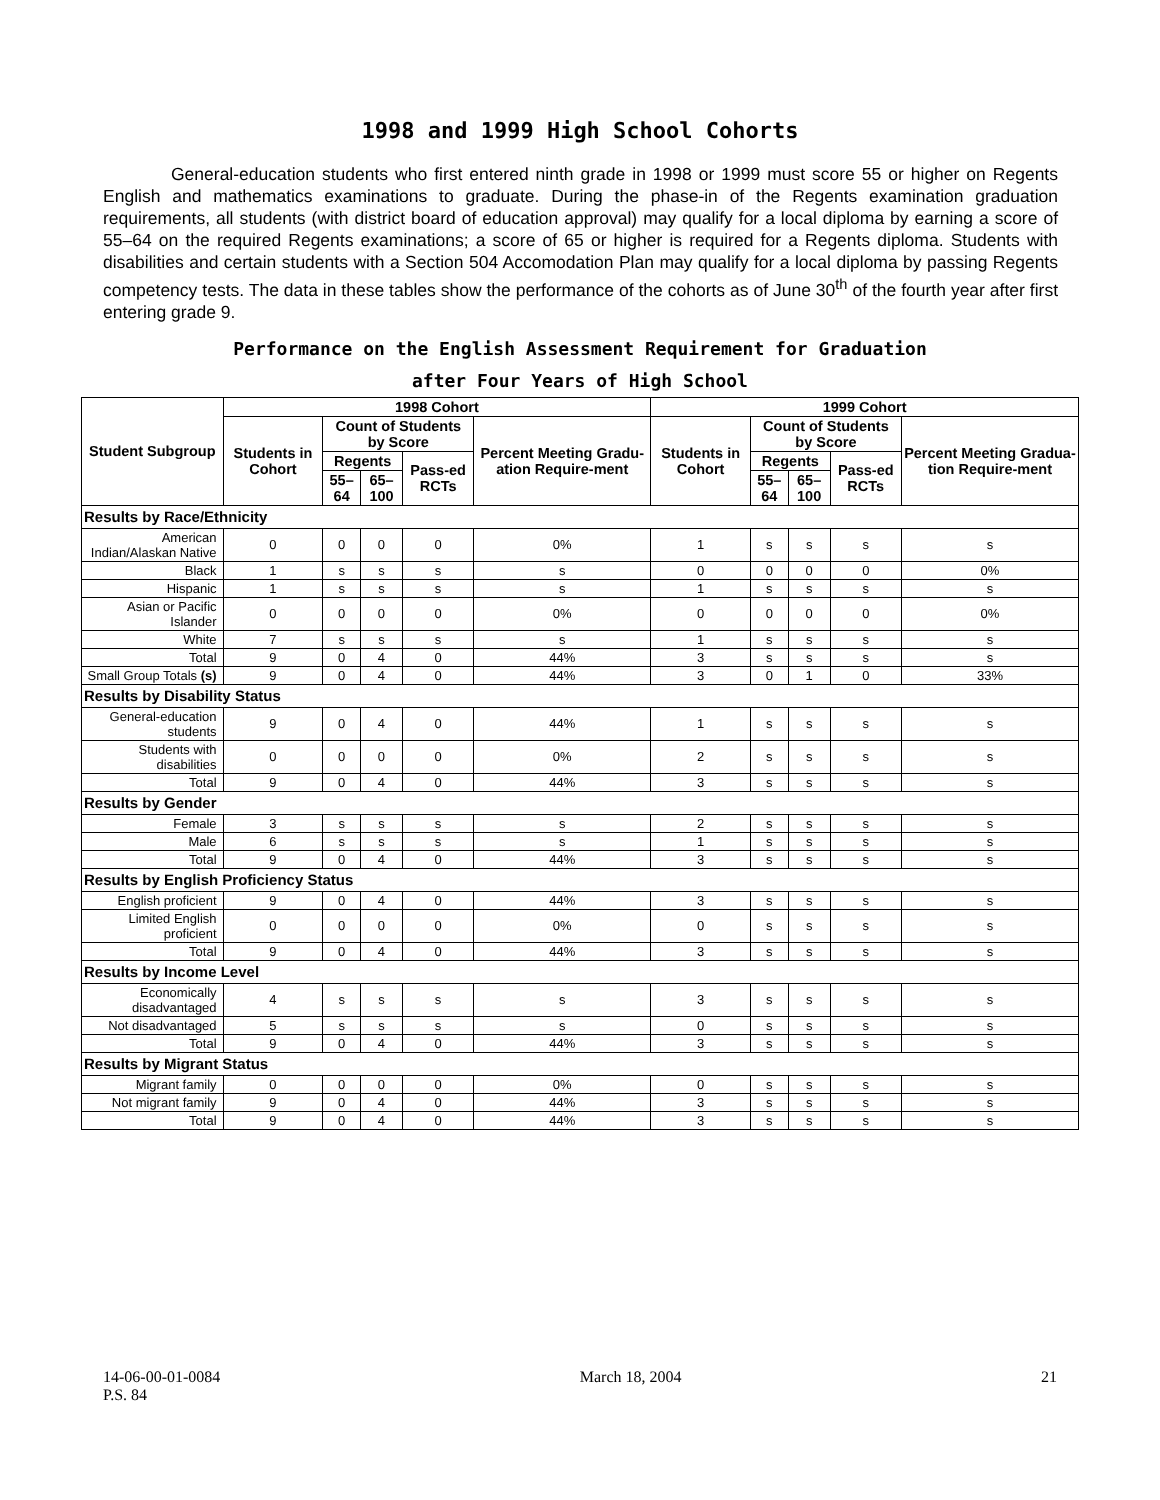1998 and 1999 High School Cohorts
General-education students who first entered ninth grade in 1998 or 1999 must score 55 or higher on Regents English and mathematics examinations to graduate. During the phase-in of the Regents examination graduation requirements, all students (with district board of education approval) may qualify for a local diploma by earning a score of 55–64 on the required Regents examinations; a score of 65 or higher is required for a Regents diploma. Students with disabilities and certain students with a Section 504 Accomodation Plan may qualify for a local diploma by passing Regents competency tests. The data in these tables show the performance of the cohorts as of June 30<sup>th</sup> of the fourth year after first entering grade 9.
Performance on the English Assessment Requirement for Graduation
after Four Years of High School
| Student Subgroup | 1998 Cohort | | | | | 1999 Cohort | | | | |
| --- | --- | --- | --- | --- | --- | --- | --- | --- | --- | --- |
| | Students in Cohort | Count of Students by Score | | | Percent Meeting Gradu-ation Require-ment | Students in Cohort | Count of Students by Score | | | Percent Meeting Gradua-tion Require-ment |
| | | Regents | | Pass-ed RCTs | | | Regents | | Pass-ed RCTs | |
| | | 55–64 | 65–100 | | | | 55–64 | 65–100 | | |
| Results by Race/Ethnicity | | | | | | | | | | |
| American Indian/Alaskan Native | 0 | 0 | 0 | 0 | 0% | 1 | s | s | s | s |
| Black | 1 | s | s | s | s | 0 | 0 | 0 | 0 | 0% |
| Hispanic | 1 | s | s | s | s | 1 | s | s | s | s |
| Asian or Pacific Islander | 0 | 0 | 0 | 0 | 0% | 0 | 0 | 0 | 0 | 0% |
| White | 7 | s | s | s | s | 1 | s | s | s | s |
| Total | 9 | 0 | 4 | 0 | 44% | 3 | s | s | s | s |
| Small Group Totals (s) | 9 | 0 | 4 | 0 | 44% | 3 | 0 | 1 | 0 | 33% |
| Results by Disability Status | | | | | | | | | | |
| General-education students | 9 | 0 | 4 | 0 | 44% | 1 | s | s | s | s |
| Students with disabilities | 0 | 0 | 0 | 0 | 0% | 2 | s | s | s | s |
| Total | 9 | 0 | 4 | 0 | 44% | 3 | s | s | s | s |
| Results by Gender | | | | | | | | | | |
| Female | 3 | s | s | s | s | 2 | s | s | s | s |
| Male | 6 | s | s | s | s | 1 | s | s | s | s |
| Total | 9 | 0 | 4 | 0 | 44% | 3 | s | s | s | s |
| Results by English Proficiency Status | | | | | | | | | | |
| English proficient | 9 | 0 | 4 | 0 | 44% | 3 | s | s | s | s |
| Limited English proficient | 0 | 0 | 0 | 0 | 0% | 0 | s | s | s | s |
| Total | 9 | 0 | 4 | 0 | 44% | 3 | s | s | s | s |
| Results by Income Level | | | | | | | | | | |
| Economically disadvantaged | 4 | s | s | s | s | 3 | s | s | s | s |
| Not disadvantaged | 5 | s | s | s | s | 0 | s | s | s | s |
| Total | 9 | 0 | 4 | 0 | 44% | 3 | s | s | s | s |
| Results by Migrant Status | | | | | | | | | | |
| Migrant family | 0 | 0 | 0 | 0 | 0% | 0 | s | s | s | s |
| Not migrant family | 9 | 0 | 4 | 0 | 44% | 3 | s | s | s | s |
| Total | 9 | 0 | 4 | 0 | 44% | 3 | s | s | s | s |
14-06-00-01-0084
P.S. 84
March 18, 2004 21